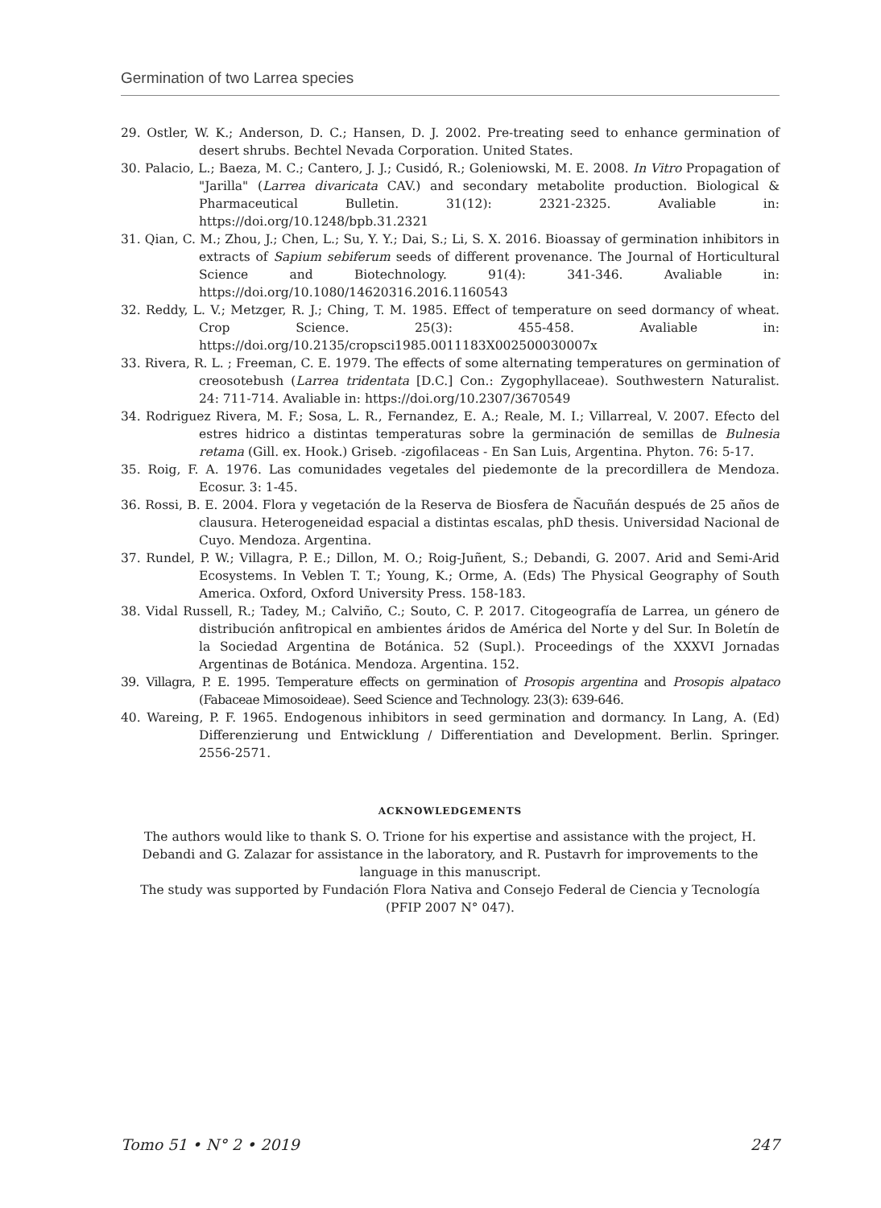Germination of two Larrea species
29. Ostler, W. K.; Anderson, D. C.; Hansen, D. J. 2002. Pre-treating seed to enhance germination of desert shrubs. Bechtel Nevada Corporation. United States.
30. Palacio, L.; Baeza, M. C.; Cantero, J. J.; Cusidó, R.; Goleniowski, M. E. 2008. In Vitro Propagation of "Jarilla" (Larrea divaricata CAV.) and secondary metabolite production. Biological & Pharmaceutical Bulletin. 31(12): 2321-2325. Avaliable in: https://doi.org/10.1248/bpb.31.2321
31. Qian, C. M.; Zhou, J.; Chen, L.; Su, Y. Y.; Dai, S.; Li, S. X. 2016. Bioassay of germination inhibitors in extracts of Sapium sebiferum seeds of different provenance. The Journal of Horticultural Science and Biotechnology. 91(4): 341-346. Avaliable in: https://doi.org/10.1080/14620316.2016.1160543
32. Reddy, L. V.; Metzger, R. J.; Ching, T. M. 1985. Effect of temperature on seed dormancy of wheat. Crop Science. 25(3): 455-458. Avaliable in: https://doi.org/10.2135/cropsci1985.0011183X002500030007x
33. Rivera, R. L. ; Freeman, C. E. 1979. The effects of some alternating temperatures on germination of creosotebush (Larrea tridentata [D.C.] Con.: Zygophyllaceae). Southwestern Naturalist. 24: 711-714. Avaliable in: https://doi.org/10.2307/3670549
34. Rodriguez Rivera, M. F.; Sosa, L. R., Fernandez, E. A.; Reale, M. I.; Villarreal, V. 2007. Efecto del estres hidrico a distintas temperaturas sobre la germinación de semillas de Bulnesia retama (Gill. ex. Hook.) Griseb. -zigofilaceas - En San Luis, Argentina. Phyton. 76: 5-17.
35. Roig, F. A. 1976. Las comunidades vegetales del piedemonte de la precordillera de Mendoza. Ecosur. 3: 1-45.
36. Rossi, B. E. 2004. Flora y vegetación de la Reserva de Biosfera de Ñacuñán después de 25 años de clausura. Heterogeneidad espacial a distintas escalas, phD thesis. Universidad Nacional de Cuyo. Mendoza. Argentina.
37. Rundel, P. W.; Villagra, P. E.; Dillon, M. O.; Roig-Juñent, S.; Debandi, G. 2007. Arid and Semi-Arid Ecosystems. In Veblen T. T.; Young, K.; Orme, A. (Eds) The Physical Geography of South America. Oxford, Oxford University Press. 158-183.
38. Vidal Russell, R.; Tadey, M.; Calviño, C.; Souto, C. P. 2017. Citogeografía de Larrea, un género de distribución anfitropical en ambientes áridos de América del Norte y del Sur. In Boletín de la Sociedad Argentina de Botánica. 52 (Supl.). Proceedings of the XXXVI Jornadas Argentinas de Botánica. Mendoza. Argentina. 152.
39. Villagra, P. E. 1995. Temperature effects on germination of Prosopis argentina and Prosopis alpataco (Fabaceae Mimosoideae). Seed Science and Technology. 23(3): 639-646.
40. Wareing, P. F. 1965. Endogenous inhibitors in seed germination and dormancy. In Lang, A. (Ed) Differenzierung und Entwicklung / Differentiation and Development. Berlin. Springer. 2556-2571.
ACKNOWLEDGEMENTS
The authors would like to thank S. O. Trione for his expertise and assistance with the project, H. Debandi and G. Zalazar for assistance in the laboratory, and R. Pustavrh for improvements to the language in this manuscript.
The study was supported by Fundación Flora Nativa and Consejo Federal de Ciencia y Tecnología (PFIP 2007 N° 047).
Tomo 51 • N° 2 • 2019 247